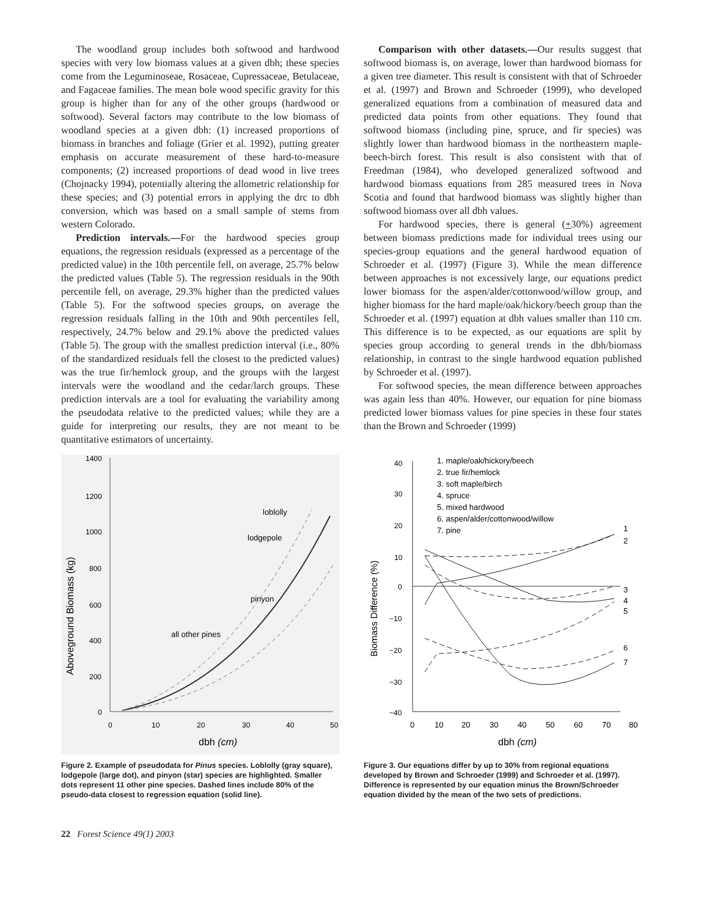The woodland group includes both softwood and hardwood species with very low biomass values at a given dbh; these species come from the Leguminoseae, Rosaceae, Cupressaceae, Betulaceae, and Fagaceae families. The mean bole wood specific gravity for this group is higher than for any of the other groups (hardwood or softwood). Several factors may contribute to the low biomass of woodland species at a given dbh: (1) increased proportions of biomass in branches and foliage (Grier et al. 1992), putting greater emphasis on accurate measurement of these hard-to-measure components; (2) increased proportions of dead wood in live trees (Chojnacky 1994), potentially altering the allometric relationship for these species; and (3) potential errors in applying the drc to dbh conversion, which was based on a small sample of stems from western Colorado.
Prediction intervals.—For the hardwood species group equations, the regression residuals (expressed as a percentage of the predicted value) in the 10th percentile fell, on average, 25.7% below the predicted values (Table 5). The regression residuals in the 90th percentile fell, on average, 29.3% higher than the predicted values (Table 5). For the softwood species groups, on average the regression residuals falling in the 10th and 90th percentiles fell, respectively, 24.7% below and 29.1% above the predicted values (Table 5). The group with the smallest prediction interval (i.e., 80% of the standardized residuals fell the closest to the predicted values) was the true fir/hemlock group, and the groups with the largest intervals were the woodland and the cedar/larch groups. These prediction intervals are a tool for evaluating the variability among the pseudodata relative to the predicted values; while they are a guide for interpreting our results, they are not meant to be quantitative estimators of uncertainty.
Comparison with other datasets.—Our results suggest that softwood biomass is, on average, lower than hardwood biomass for a given tree diameter. This result is consistent with that of Schroeder et al. (1997) and Brown and Schroeder (1999), who developed generalized equations from a combination of measured data and predicted data points from other equations. They found that softwood biomass (including pine, spruce, and fir species) was slightly lower than hardwood biomass in the northeastern maple-beech-birch forest. This result is also consistent with that of Freedman (1984), who developed generalized softwood and hardwood biomass equations from 285 measured trees in Nova Scotia and found that hardwood biomass was slightly higher than softwood biomass over all dbh values.
For hardwood species, there is general (+30%) agreement between biomass predictions made for individual trees using our species-group equations and the general hardwood equation of Schroeder et al. (1997) (Figure 3). While the mean difference between approaches is not excessively large, our equations predict lower biomass for the aspen/alder/cottonwood/willow group, and higher biomass for the hard maple/oak/hickory/beech group than the Schroeder et al. (1997) equation at dbh values smaller than 110 cm. This difference is to be expected, as our equations are split by species group according to general trends in the dbh/biomass relationship, in contrast to the single hardwood equation published by Schroeder et al. (1997).
For softwood species, the mean difference between approaches was again less than 40%. However, our equation for pine biomass predicted lower biomass values for pine species in these four states than the Brown and Schroeder (1999)
1400
1200
1000
800
600
400
200
0
0
10
20
30
40
50
dbh (cm)
Aboveground Biomass (kg)
loblolly
lodgepole
pinyon
all other pines
Figure 2. Example of pseudodata for Pinus species. Loblolly (gray square), lodgepole (large dot), and pinyon (star) species are highlighted. Smaller dots represent 11 other pine species. Dashed lines include 80% of the pseudo-data closest to regression equation (solid line).
40
30
20
10
0
−10
−20
−30
−40
0
10
20
30
40
50
60
70
80
dbh (cm)
Biomass Difference (%)
1. maple/oak/hickory/beech
2. true fir/hemlock
3. soft maple/birch
4. spruce
5. mixed hardwood
6. aspen/alder/cottonwood/willow
7. pine
1
2
3
4
5
6
7
Figure 3. Our equations differ by up to 30% from regional equations developed by Brown and Schroeder (1999) and Schroeder et al. (1997). Difference is represented by our equation minus the Brown/Schroeder equation divided by the mean of the two sets of predictions.
22 Forest Science 49(1) 2003